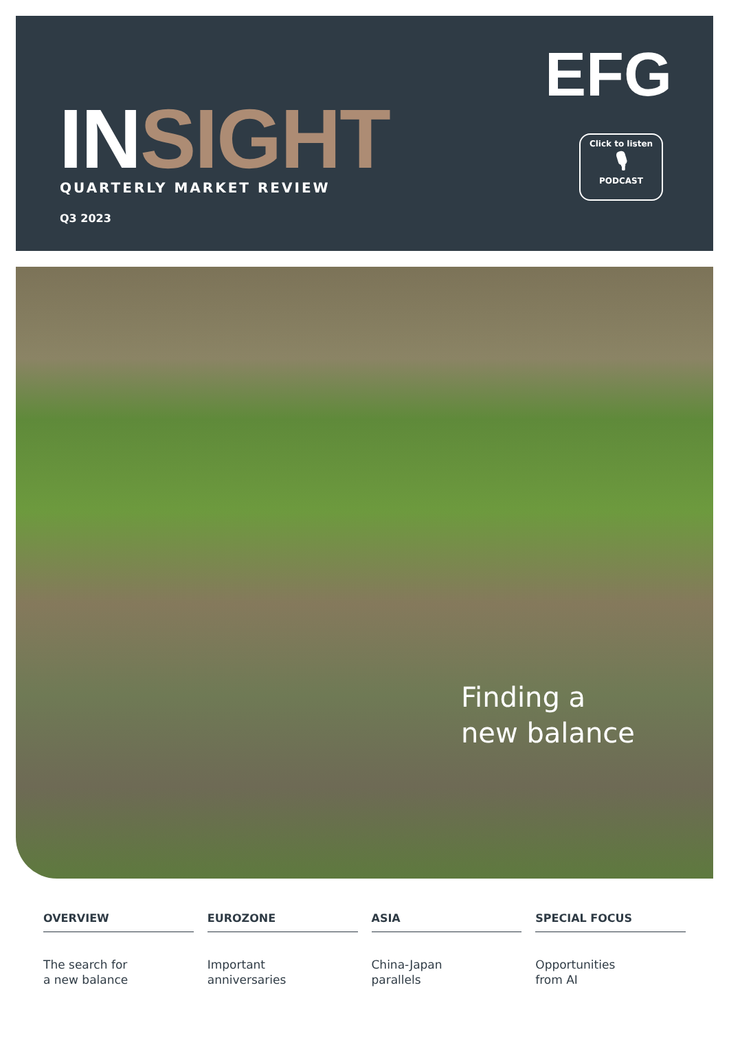INSIGHT QUARTERLY MARKET REVIEW
Q3 2023
EFG
Click to listen
🎙
PODCAST
Finding a
new balance
OVERVIEW
The search for
a new balance
EUROZONE
Important
anniversaries
ASIA
China-Japan
parallels
SPECIAL FOCUS
Opportunities
from AI